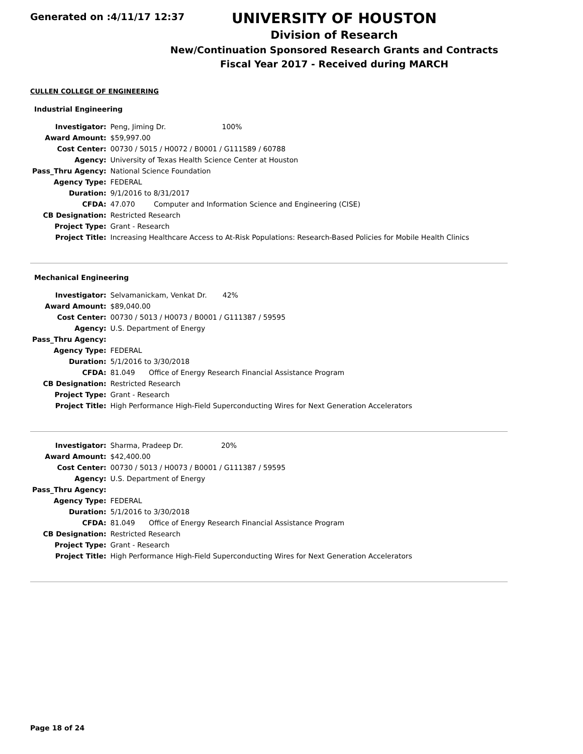Generated on :4/11/17 12:37
UNIVERSITY OF HOUSTON
Division of Research
New/Continuation Sponsored Research Grants and Contracts
Fiscal Year 2017 - Received during MARCH
CULLEN COLLEGE OF ENGINEERING
Industrial Engineering
| Investigator: | Peng, Jiming Dr. 100% | |
| Award Amount: | $59,997.00 | |
| Cost Center: | 00730 / 5015 / H0072 / B0001 / G111589 / 60788 | |
| Agency: | University of Texas Health Science Center at Houston | |
| Pass_Thru Agency: | National Science Foundation | |
| Agency Type: | FEDERAL | |
| Duration: | 9/1/2016 to 8/31/2017 | |
| CFDA: | 47.070 | Computer and Information Science and Engineering (CISE) |
| CB Designation: | Restricted Research | |
| Project Type: | Grant - Research | |
| Project Title: | Increasing Healthcare Access to At-Risk Populations: Research-Based Policies for Mobile Health Clinics | |
Mechanical Engineering
| Investigator: | Selvamanickam, Venkat Dr. 42% | |
| Award Amount: | $89,040.00 | |
| Cost Center: | 00730 / 5013 / H0073 / B0001 / G111387 / 59595 | |
| Agency: | U.S. Department of Energy | |
| Pass_Thru Agency: | | |
| Agency Type: | FEDERAL | |
| Duration: | 5/1/2016 to 3/30/2018 | |
| CFDA: | 81.049 | Office of Energy Research Financial Assistance Program |
| CB Designation: | Restricted Research | |
| Project Type: | Grant - Research | |
| Project Title: | High Performance High-Field Superconducting Wires for Next Generation Accelerators | |
| Investigator: | Sharma, Pradeep Dr. 20% | |
| Award Amount: | $42,400.00 | |
| Cost Center: | 00730 / 5013 / H0073 / B0001 / G111387 / 59595 | |
| Agency: | U.S. Department of Energy | |
| Pass_Thru Agency: | | |
| Agency Type: | FEDERAL | |
| Duration: | 5/1/2016 to 3/30/2018 | |
| CFDA: | 81.049 | Office of Energy Research Financial Assistance Program |
| CB Designation: | Restricted Research | |
| Project Type: | Grant - Research | |
| Project Title: | High Performance High-Field Superconducting Wires for Next Generation Accelerators | |
Page 18 of 24